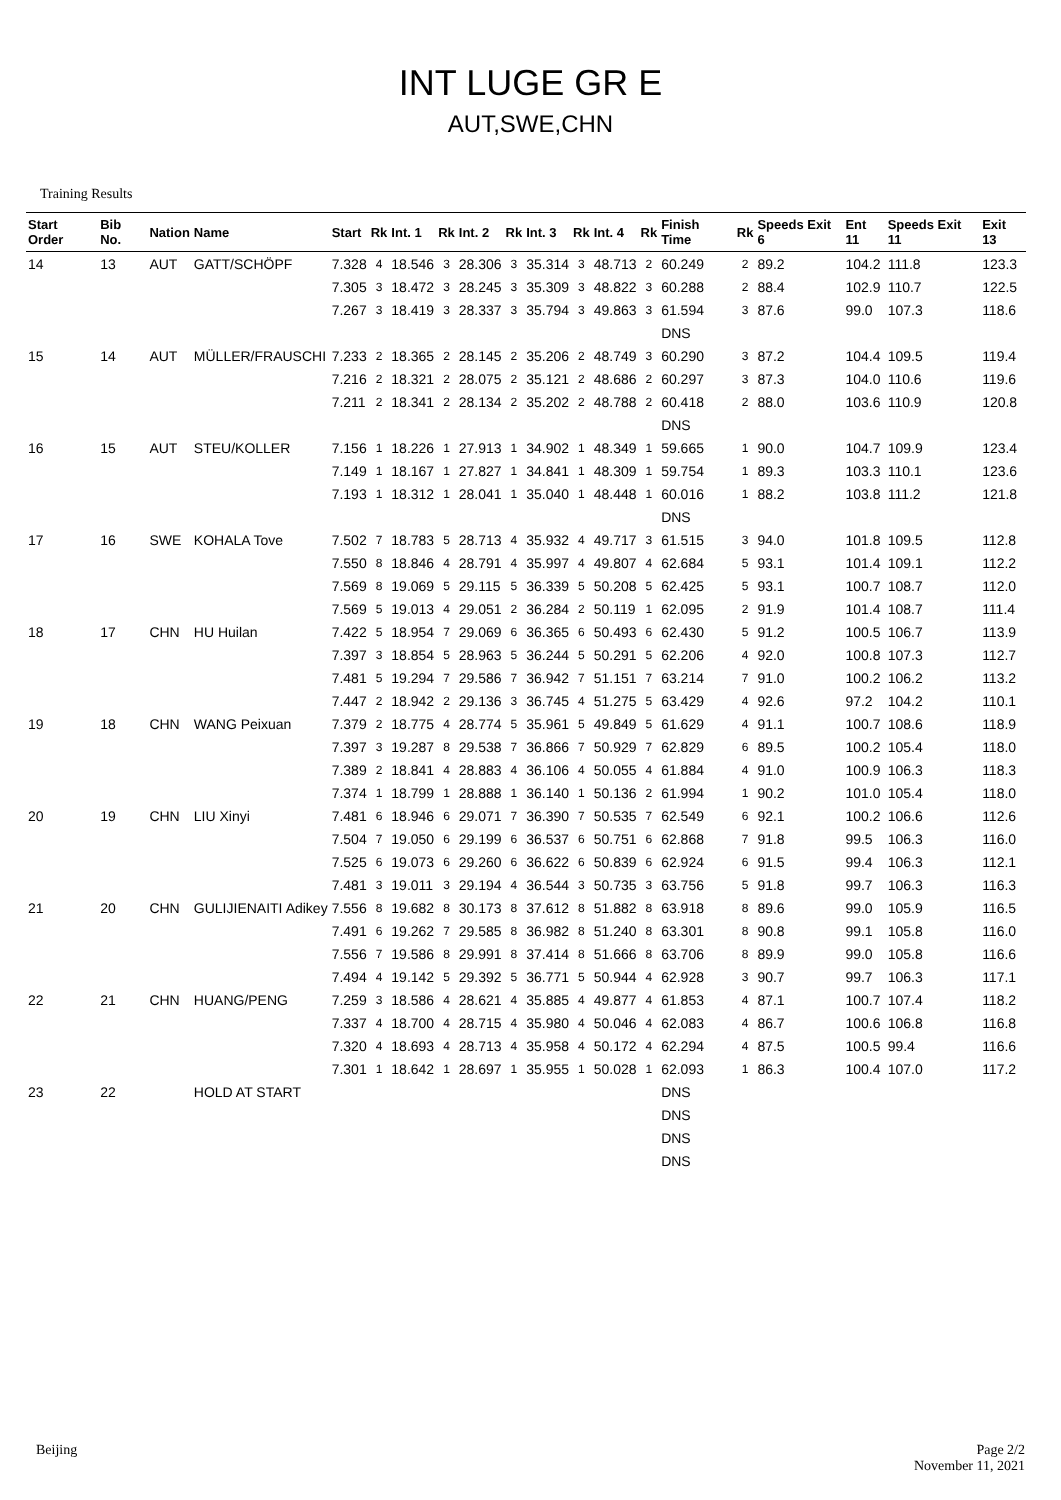INT LUGE GR E
AUT,SWE,CHN
Training Results
| Start Order | Bib No. | Nation | Name | Start | Rk | Int. 1 | Rk | Int. 2 | Rk | Int. 3 | Rk | Int. 4 | Rk | Finish Time | Rk | Speeds Exit 6 | Ent 11 | Speeds Exit 11 | Exit 13 |
| --- | --- | --- | --- | --- | --- | --- | --- | --- | --- | --- | --- | --- | --- | --- | --- | --- | --- | --- | --- |
| 14 | 13 | AUT | GATT/SCHÖPF | 7.328 | 4 | 18.546 | 3 | 28.306 | 3 | 35.314 | 3 | 48.713 | 2 | 60.249 | 2 | 89.2 | 104.2 | 111.8 | 123.3 |
| | | | | 7.305 | 3 | 18.472 | 3 | 28.245 | 3 | 35.309 | 3 | 48.822 | 3 | 60.288 | 2 | 88.4 | 102.9 | 110.7 | 122.5 |
| | | | | 7.267 | 3 | 18.419 | 3 | 28.337 | 3 | 35.794 | 3 | 49.863 | 3 | 61.594 | 3 | 87.6 | 99.0 | 107.3 | 118.6 |
| | | | | | | | | | | | | | | DNS | | | | | |
| 15 | 14 | AUT | MÜLLER/FRAUSCHI | 7.233 | 2 | 18.365 | 2 | 28.145 | 2 | 35.206 | 2 | 48.749 | 3 | 60.290 | 3 | 87.2 | 104.4 | 109.5 | 119.4 |
| | | | | 7.216 | 2 | 18.321 | 2 | 28.075 | 2 | 35.121 | 2 | 48.686 | 2 | 60.297 | 3 | 87.3 | 104.0 | 110.6 | 119.6 |
| | | | | 7.211 | 2 | 18.341 | 2 | 28.134 | 2 | 35.202 | 2 | 48.788 | 2 | 60.418 | 2 | 88.0 | 103.6 | 110.9 | 120.8 |
| | | | | | | | | | | | | | | DNS | | | | | |
| 16 | 15 | AUT | STEU/KOLLER | 7.156 | 1 | 18.226 | 1 | 27.913 | 1 | 34.902 | 1 | 48.349 | 1 | 59.665 | 1 | 90.0 | 104.7 | 109.9 | 123.4 |
| | | | | 7.149 | 1 | 18.167 | 1 | 27.827 | 1 | 34.841 | 1 | 48.309 | 1 | 59.754 | 1 | 89.3 | 103.3 | 110.1 | 123.6 |
| | | | | 7.193 | 1 | 18.312 | 1 | 28.041 | 1 | 35.040 | 1 | 48.448 | 1 | 60.016 | 1 | 88.2 | 103.8 | 111.2 | 121.8 |
| | | | | | | | | | | | | | | DNS | | | | | |
| 17 | 16 | SWE | KOHALA Tove | 7.502 | 7 | 18.783 | 5 | 28.713 | 4 | 35.932 | 4 | 49.717 | 3 | 61.515 | 3 | 94.0 | 101.8 | 109.5 | 112.8 |
| | | | | 7.550 | 8 | 18.846 | 4 | 28.791 | 4 | 35.997 | 4 | 49.807 | 4 | 62.684 | 5 | 93.1 | 101.4 | 109.1 | 112.2 |
| | | | | 7.569 | 8 | 19.069 | 5 | 29.115 | 5 | 36.339 | 5 | 50.208 | 5 | 62.425 | 5 | 93.1 | 100.7 | 108.7 | 112.0 |
| | | | | 7.569 | 5 | 19.013 | 4 | 29.051 | 2 | 36.284 | 2 | 50.119 | 1 | 62.095 | 2 | 91.9 | 101.4 | 108.7 | 111.4 |
| 18 | 17 | CHN | HU Huilan | 7.422 | 5 | 18.954 | 7 | 29.069 | 6 | 36.365 | 6 | 50.493 | 6 | 62.430 | 5 | 91.2 | 100.5 | 106.7 | 113.9 |
| | | | | 7.397 | 3 | 18.854 | 5 | 28.963 | 5 | 36.244 | 5 | 50.291 | 5 | 62.206 | 4 | 92.0 | 100.8 | 107.3 | 112.7 |
| | | | | 7.481 | 5 | 19.294 | 7 | 29.586 | 7 | 36.942 | 7 | 51.151 | 7 | 63.214 | 7 | 91.0 | 100.2 | 106.2 | 113.2 |
| | | | | 7.447 | 2 | 18.942 | 2 | 29.136 | 3 | 36.745 | 4 | 51.275 | 5 | 63.429 | 4 | 92.6 | 97.2 | 104.2 | 110.1 |
| 19 | 18 | CHN | WANG Peixuan | 7.379 | 2 | 18.775 | 4 | 28.774 | 5 | 35.961 | 5 | 49.849 | 5 | 61.629 | 4 | 91.1 | 100.7 | 108.6 | 118.9 |
| | | | | 7.397 | 3 | 19.287 | 8 | 29.538 | 7 | 36.866 | 7 | 50.929 | 7 | 62.829 | 6 | 89.5 | 100.2 | 105.4 | 118.0 |
| | | | | 7.389 | 2 | 18.841 | 4 | 28.883 | 4 | 36.106 | 4 | 50.055 | 4 | 61.884 | 4 | 91.0 | 100.9 | 106.3 | 118.3 |
| | | | | 7.374 | 1 | 18.799 | 1 | 28.888 | 1 | 36.140 | 1 | 50.136 | 2 | 61.994 | 1 | 90.2 | 101.0 | 105.4 | 118.0 |
| 20 | 19 | CHN | LIU Xinyi | 7.481 | 6 | 18.946 | 6 | 29.071 | 7 | 36.390 | 7 | 50.535 | 7 | 62.549 | 6 | 92.1 | 100.2 | 106.6 | 112.6 |
| | | | | 7.504 | 7 | 19.050 | 6 | 29.199 | 6 | 36.537 | 6 | 50.751 | 6 | 62.868 | 7 | 91.8 | 99.5 | 106.3 | 116.0 |
| | | | | 7.525 | 6 | 19.073 | 6 | 29.260 | 6 | 36.622 | 6 | 50.839 | 6 | 62.924 | 6 | 91.5 | 99.4 | 106.3 | 112.1 |
| | | | | 7.481 | 3 | 19.011 | 3 | 29.194 | 4 | 36.544 | 3 | 50.735 | 3 | 63.756 | 5 | 91.8 | 99.7 | 106.3 | 116.3 |
| 21 | 20 | CHN | GULIJIENAITI Adikey | 7.556 | 8 | 19.682 | 8 | 30.173 | 8 | 37.612 | 8 | 51.882 | 8 | 63.918 | 8 | 89.6 | 99.0 | 105.9 | 116.5 |
| | | | | 7.491 | 6 | 19.262 | 7 | 29.585 | 8 | 36.982 | 8 | 51.240 | 8 | 63.301 | 8 | 90.8 | 99.1 | 105.8 | 116.0 |
| | | | | 7.556 | 7 | 19.586 | 8 | 29.991 | 8 | 37.414 | 8 | 51.666 | 8 | 63.706 | 8 | 89.9 | 99.0 | 105.8 | 116.6 |
| | | | | 7.494 | 4 | 19.142 | 5 | 29.392 | 5 | 36.771 | 5 | 50.944 | 4 | 62.928 | 3 | 90.7 | 99.7 | 106.3 | 117.1 |
| 22 | 21 | CHN | HUANG/PENG | 7.259 | 3 | 18.586 | 4 | 28.621 | 4 | 35.885 | 4 | 49.877 | 4 | 61.853 | 4 | 87.1 | 100.7 | 107.4 | 118.2 |
| | | | | 7.337 | 4 | 18.700 | 4 | 28.715 | 4 | 35.980 | 4 | 50.046 | 4 | 62.083 | 4 | 86.7 | 100.6 | 106.8 | 116.8 |
| | | | | 7.320 | 4 | 18.693 | 4 | 28.713 | 4 | 35.958 | 4 | 50.172 | 4 | 62.294 | 4 | 87.5 | 100.5 | 99.4 | 116.6 |
| | | | | 7.301 | 1 | 18.642 | 1 | 28.697 | 1 | 35.955 | 1 | 50.028 | 1 | 62.093 | 1 | 86.3 | 100.4 | 107.0 | 117.2 |
| 23 | 22 | | HOLD AT START | | | | | | | | | | | DNS | | | | | |
| | | | | | | | | | | | | | | DNS | | | | | |
| | | | | | | | | | | | | | | DNS | | | | | |
| | | | | | | | | | | | | | | DNS | | | | | |
Beijing Page 2/2
November 11, 2021